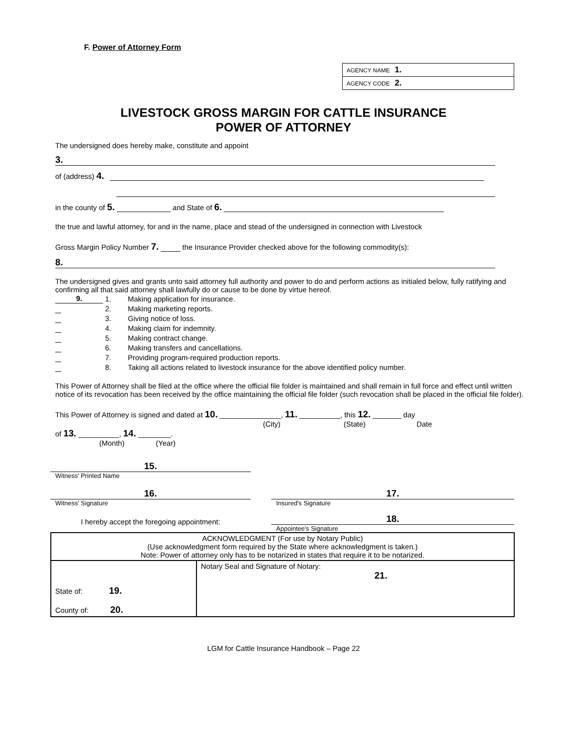F. Power of Attorney Form
| AGENCY NAME 1. |
| AGENCY CODE 2. |
LIVESTOCK GROSS MARGIN FOR CATTLE INSURANCE
POWER OF ATTORNEY
The undersigned does hereby make, constitute and appoint
3.
of (address) 4.
in the county of 5. and State of 6.
the true and lawful attorney, for and in the name, place and stead of the undersigned in connection with Livestock
Gross Margin Policy Number 7. the Insurance Provider checked above for the following commodity(s):
8.
The undersigned gives and grants unto said attorney full authority and power to do and perform actions as initialed below, fully ratifying and confirming all that said attorney shall lawfully do or cause to be done by virtue hereof.
| 9. | 1. | Making application for insurance. |
| | 2. | Making marketing reports. |
| | 3. | Giving notice of loss. |
| | 4. | Making claim for indemnity. |
| | 5. | Making contract change. |
| | 6. | Making transfers and cancellations. |
| | 7. | Providing program-required production reports. |
| | 8. | Taking all actions related to livestock insurance for the above identified policy number. |
This Power of Attorney shall be filed at the office where the official file folder is maintained and shall remain in full force and effect until written notice of its revocation has been received by the office maintaining the official file folder (such revocation shall be placed in the official file folder).
This Power of Attorney is signed and dated at 10. _______________, 11. __________, this 12. _______ day
(City) (State) Date
of 13. __________, 14. ________.
(Month) (Year)
15.
Witness' Printed Name
16.
Witness' Signature
17.
Insured's Signature
I hereby accept the foregoing appointment:
18.
Appointee's Signature
| ACKNOWLEDGMENT (For use by Notary Public) (Use acknowledgment form required by the State where acknowledgment is taken.) Note: Power of attorney only has to be notarized in states that require it to be notarized. | |
| State of: 19. County of: 20. | Notary Seal and Signature of Notary: 21. |
LGM for Cattle Insurance Handbook – Page 22